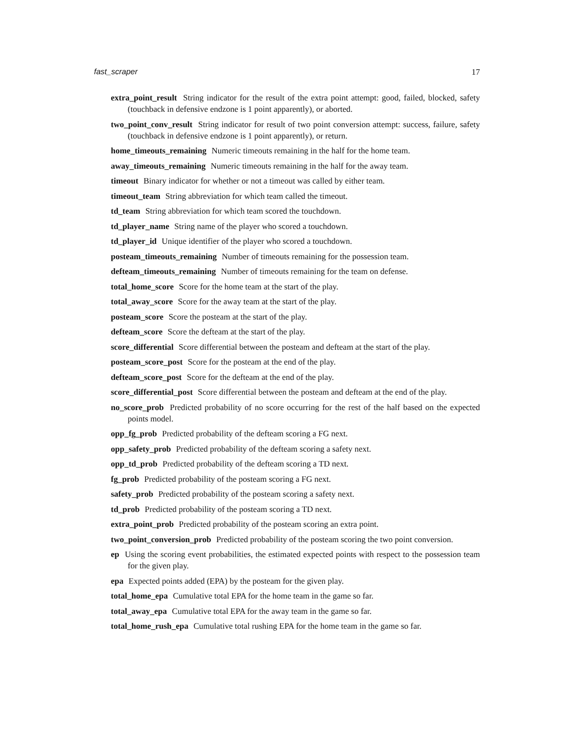fast_scraper 17
extra_point_result String indicator for the result of the extra point attempt: good, failed, blocked, safety (touchback in defensive endzone is 1 point apparently), or aborted.
two_point_conv_result String indicator for result of two point conversion attempt: success, failure, safety (touchback in defensive endzone is 1 point apparently), or return.
home_timeouts_remaining Numeric timeouts remaining in the half for the home team.
away_timeouts_remaining Numeric timeouts remaining in the half for the away team.
timeout Binary indicator for whether or not a timeout was called by either team.
timeout_team String abbreviation for which team called the timeout.
td_team String abbreviation for which team scored the touchdown.
td_player_name String name of the player who scored a touchdown.
td_player_id Unique identifier of the player who scored a touchdown.
posteam_timeouts_remaining Number of timeouts remaining for the possession team.
defteam_timeouts_remaining Number of timeouts remaining for the team on defense.
total_home_score Score for the home team at the start of the play.
total_away_score Score for the away team at the start of the play.
posteam_score Score the posteam at the start of the play.
defteam_score Score the defteam at the start of the play.
score_differential Score differential between the posteam and defteam at the start of the play.
posteam_score_post Score for the posteam at the end of the play.
defteam_score_post Score for the defteam at the end of the play.
score_differential_post Score differential between the posteam and defteam at the end of the play.
no_score_prob Predicted probability of no score occurring for the rest of the half based on the expected points model.
opp_fg_prob Predicted probability of the defteam scoring a FG next.
opp_safety_prob Predicted probability of the defteam scoring a safety next.
opp_td_prob Predicted probability of the defteam scoring a TD next.
fg_prob Predicted probability of the posteam scoring a FG next.
safety_prob Predicted probability of the posteam scoring a safety next.
td_prob Predicted probability of the posteam scoring a TD next.
extra_point_prob Predicted probability of the posteam scoring an extra point.
two_point_conversion_prob Predicted probability of the posteam scoring the two point conversion.
ep Using the scoring event probabilities, the estimated expected points with respect to the possession team for the given play.
epa Expected points added (EPA) by the posteam for the given play.
total_home_epa Cumulative total EPA for the home team in the game so far.
total_away_epa Cumulative total EPA for the away team in the game so far.
total_home_rush_epa Cumulative total rushing EPA for the home team in the game so far.